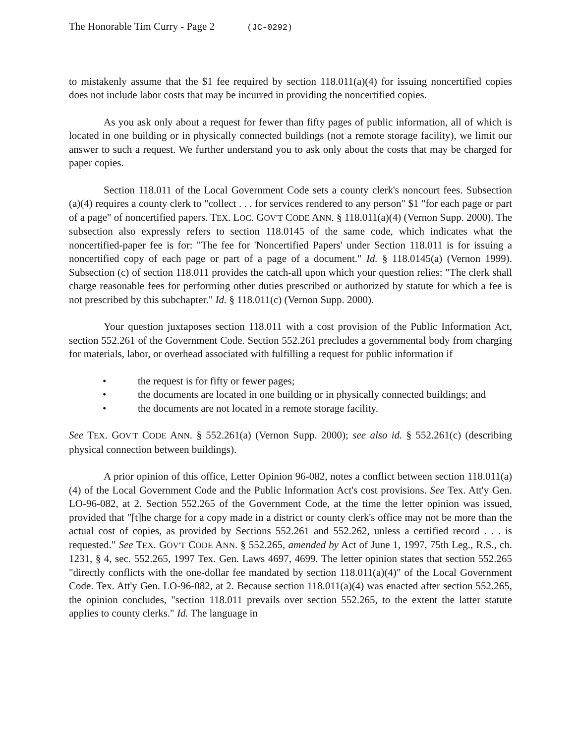The Honorable Tim Curry - Page 2 (JC-0292)
to mistakenly assume that the $1 fee required by section 118.011(a)(4) for issuing noncertified copies does not include labor costs that may be incurred in providing the noncertified copies.
As you ask only about a request for fewer than fifty pages of public information, all of which is located in one building or in physically connected buildings (not a remote storage facility), we limit our answer to such a request. We further understand you to ask only about the costs that may be charged for paper copies.
Section 118.011 of the Local Government Code sets a county clerk's noncourt fees. Subsection (a)(4) requires a county clerk to "collect . . . for services rendered to any person" $1 "for each page or part of a page" of noncertified papers. TEX. LOC. GOV'T CODE ANN. § 118.011(a)(4) (Vernon Supp. 2000). The subsection also expressly refers to section 118.0145 of the same code, which indicates what the noncertified-paper fee is for: "The fee for 'Noncertified Papers' under Section 118.011 is for issuing a noncertified copy of each page or part of a page of a document." Id. § 118.0145(a) (Vernon 1999). Subsection (c) of section 118.011 provides the catch-all upon which your question relies: "The clerk shall charge reasonable fees for performing other duties prescribed or authorized by statute for which a fee is not prescribed by this subchapter." Id. § 118.011(c) (Vernon Supp. 2000).
Your question juxtaposes section 118.011 with a cost provision of the Public Information Act, section 552.261 of the Government Code. Section 552.261 precludes a governmental body from charging for materials, labor, or overhead associated with fulfilling a request for public information if
• the request is for fifty or fewer pages;
• the documents are located in one building or in physically connected buildings; and
• the documents are not located in a remote storage facility.
See TEX. GOV'T CODE ANN. § 552.261(a) (Vernon Supp. 2000); see also id. § 552.261(c) (describing physical connection between buildings).
A prior opinion of this office, Letter Opinion 96-082, notes a conflict between section 118.011(a)(4) of the Local Government Code and the Public Information Act's cost provisions. See Tex. Att'y Gen. LO-96-082, at 2. Section 552.265 of the Government Code, at the time the letter opinion was issued, provided that "[t]he charge for a copy made in a district or county clerk's office may not be more than the actual cost of copies, as provided by Sections 552.261 and 552.262, unless a certified record . . . is requested." See TEX. GOV'T CODE ANN. § 552.265, amended by Act of June 1, 1997, 75th Leg., R.S., ch. 1231, § 4, sec. 552.265, 1997 Tex. Gen. Laws 4697, 4699. The letter opinion states that section 552.265 "directly conflicts with the one-dollar fee mandated by section 118.011(a)(4)" of the Local Government Code. Tex. Att'y Gen. LO-96-082, at 2. Because section 118.011(a)(4) was enacted after section 552.265, the opinion concludes, "section 118.011 prevails over section 552.265, to the extent the latter statute applies to county clerks." Id. The language in